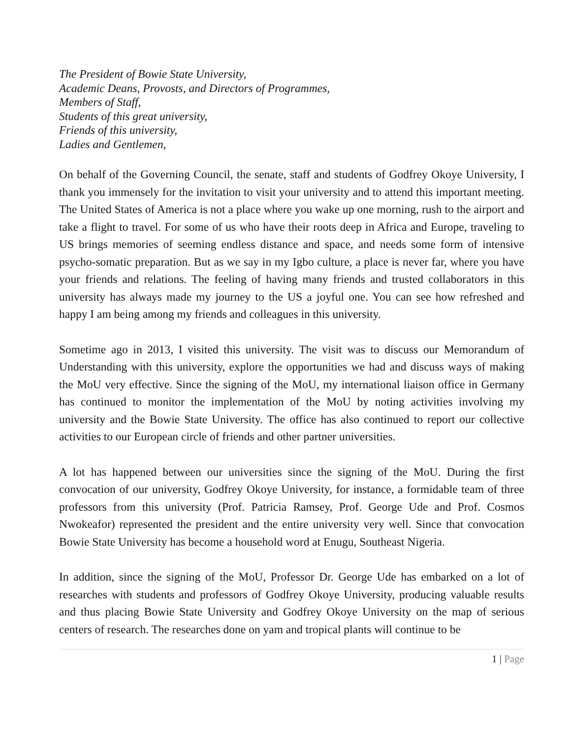The President of Bowie State University,
Academic Deans, Provosts, and Directors of Programmes,
Members of Staff,
Students of this great university,
Friends of this university,
Ladies and Gentlemen,
On behalf of the Governing Council, the senate, staff and students of Godfrey Okoye University, I thank you immensely for the invitation to visit your university and to attend this important meeting. The United States of America is not a place where you wake up one morning, rush to the airport and take a flight to travel. For some of us who have their roots deep in Africa and Europe, traveling to US brings memories of seeming endless distance and space, and needs some form of intensive psycho-somatic preparation. But as we say in my Igbo culture, a place is never far, where you have your friends and relations. The feeling of having many friends and trusted collaborators in this university has always made my journey to the US a joyful one. You can see how refreshed and happy I am being among my friends and colleagues in this university.
Sometime ago in 2013, I visited this university. The visit was to discuss our Memorandum of Understanding with this university, explore the opportunities we had and discuss ways of making the MoU very effective. Since the signing of the MoU, my international liaison office in Germany has continued to monitor the implementation of the MoU by noting activities involving my university and the Bowie State University. The office has also continued to report our collective activities to our European circle of friends and other partner universities.
A lot has happened between our universities since the signing of the MoU. During the first convocation of our university, Godfrey Okoye University, for instance, a formidable team of three professors from this university (Prof. Patricia Ramsey, Prof. George Ude and Prof. Cosmos Nwokeafor) represented the president and the entire university very well. Since that convocation Bowie State University has become a household word at Enugu, Southeast Nigeria.
In addition, since the signing of the MoU, Professor Dr. George Ude has embarked on a lot of researches with students and professors of Godfrey Okoye University, producing valuable results and thus placing Bowie State University and Godfrey Okoye University on the map of serious centers of research. The researches done on yam and tropical plants will continue to be
1 | Page